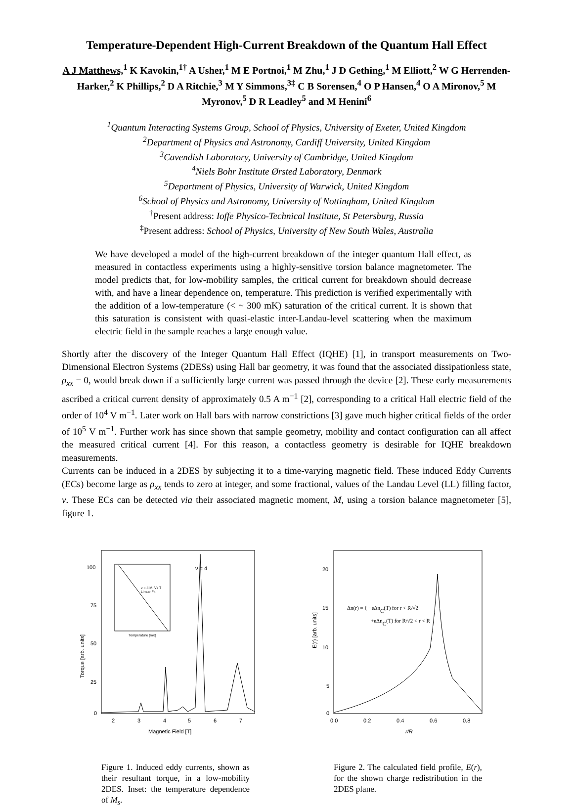Temperature-Dependent High-Current Breakdown of the Quantum Hall Effect
A J Matthews,<sup>1</sup> K Kavokin,<sup>1†</sup> A Usher,<sup>1</sup> M E Portnoi,<sup>1</sup> M Zhu,<sup>1</sup> J D Gething,<sup>1</sup> M Elliott,<sup>2</sup> W G Herrenden-Harker,<sup>2</sup> K Phillips,<sup>2</sup> D A Ritchie,<sup>3</sup> M Y Simmons,<sup>3‡</sup> C B Sorensen,<sup>4</sup> O P Hansen,<sup>4</sup> O A Mironov,<sup>5</sup> M Myronov,<sup>5</sup> D R Leadley<sup>5</sup> and M Henini<sup>6</sup>
<sup>1</sup> Quantum Interacting Systems Group, School of Physics, University of Exeter, United Kingdom
<sup>2</sup> Department of Physics and Astronomy, Cardiff University, United Kingdom
<sup>3</sup> Cavendish Laboratory, University of Cambridge, United Kingdom
<sup>4</sup> Niels Bohr Institute Ørsted Laboratory, Denmark
<sup>5</sup> Department of Physics, University of Warwick, United Kingdom
<sup>6</sup> School of Physics and Astronomy, University of Nottingham, United Kingdom
<sup>†</sup> Present address: Ioffe Physico-Technical Institute, St Petersburg, Russia
<sup>‡</sup> Present address: School of Physics, University of New South Wales, Australia
We have developed a model of the high-current breakdown of the integer quantum Hall effect, as measured in contactless experiments using a highly-sensitive torsion balance magnetometer. The model predicts that, for low-mobility samples, the critical current for breakdown should decrease with, and have a linear dependence on, temperature. This prediction is verified experimentally with the addition of a low-temperature (< ~ 300 mK) saturation of the critical current. It is shown that this saturation is consistent with quasi-elastic inter-Landau-level scattering when the maximum electric field in the sample reaches a large enough value.
Shortly after the discovery of the Integer Quantum Hall Effect (IQHE) [1], in transport measurements on Two-Dimensional Electron Systems (2DESs) using Hall bar geometry, it was found that the associated dissipationless state, ρ<sub>xx</sub> = 0, would break down if a sufficiently large current was passed through the device [2]. These early measurements ascribed a critical current density of approximately 0.5 A m<sup>−1</sup> [2], corresponding to a critical Hall electric field of the order of 10<sup>4</sup> V m<sup>−1</sup>. Later work on Hall bars with narrow constrictions [3] gave much higher critical fields of the order of 10<sup>5</sup> V m<sup>−1</sup>. Further work has since shown that sample geometry, mobility and contact configuration can all affect the measured critical current [4]. For this reason, a contactless geometry is desirable for IQHE breakdown measurements.
Currents can be induced in a 2DES by subjecting it to a time-varying magnetic field. These induced Eddy Currents (ECs) become large as ρ<sub>xx</sub> tends to zero at integer, and some fractional, values of the Landau Level (LL) filling factor, ν. These ECs can be detected via their associated magnetic moment, M, using a torsion balance magnetometer [5], figure 1.
100
75
50
25
0
2
3
4
5
6
7
Magnetic Field [T]
Torque [arb. units]
ν = 4
ν = 4 M, Vs T
Linear Fit
Temperature [mK]
Figure 1. Induced eddy currents, shown as their resultant torque, in a low-mobility 2DES. Inset: the temperature dependence of M<sub>s</sub>.
20
15
10
5
0
0.0
0.2
0.4
0.6
0.8
r/R
E(r) [arb. units]
Δn(r) = { −eΔnC(T) for r < R/√2
+eΔnC(T) for R/√2 < r < R
Figure 2. The calculated field profile, E(r), for the shown charge redistribution in the 2DES plane.